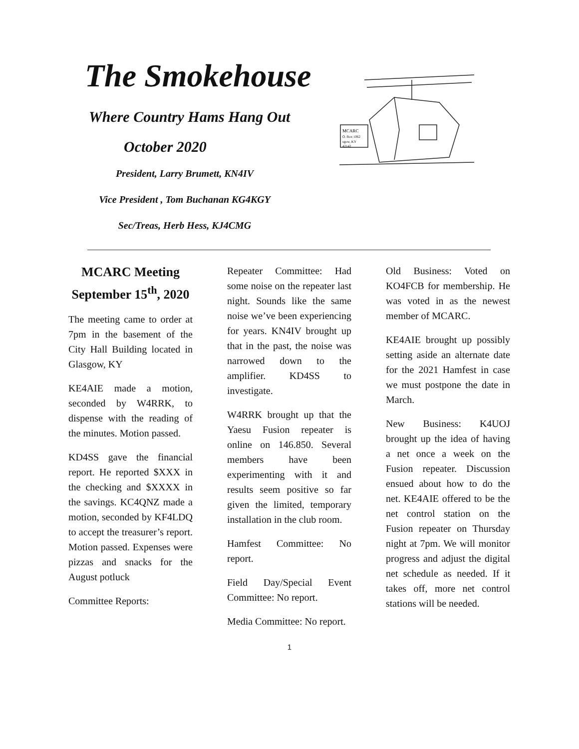The Smokehouse
Where Country Hams Hang Out
October 2020
President, Larry Brumett, KN4IV
Vice President , Tom Buchanan KG4KGY
Sec/Treas, Herb Hess, KJ4CMG
MCARC
O. Box 1062
sgow, KY
42142
MCARC Meeting September 15<sup>th</sup>, 2020
The meeting came to order at 7pm in the basement of the City Hall Building located in Glasgow, KY
KE4AIE made a motion, seconded by W4RRK, to dispense with the reading of the minutes. Motion passed.
KD4SS gave the financial report. He reported $XXX in the checking and $XXXX in the savings. KC4QNZ made a motion, seconded by KF4LDQ to accept the treasurer’s report. Motion passed. Expenses were pizzas and snacks for the August potluck
Committee Reports:
Repeater Committee: Had some noise on the repeater last night. Sounds like the same noise we’ve been experiencing for years. KN4IV brought up that in the past, the noise was narrowed down to the amplifier. KD4SS to investigate.
W4RRK brought up that the Yaesu Fusion repeater is online on 146.850. Several members have been experimenting with it and results seem positive so far given the limited, temporary installation in the club room.
Hamfest Committee: No report.
Field Day/Special Event Committee: No report.
Media Committee: No report.
Old Business: Voted on KO4FCB for membership. He was voted in as the newest member of MCARC.
KE4AIE brought up possibly setting aside an alternate date for the 2021 Hamfest in case we must postpone the date in March.
New Business: K4UOJ brought up the idea of having a net once a week on the Fusion repeater. Discussion ensued about how to do the net. KE4AIE offered to be the net control station on the Fusion repeater on Thursday night at 7pm. We will monitor progress and adjust the digital net schedule as needed. If it takes off, more net control stations will be needed.
1